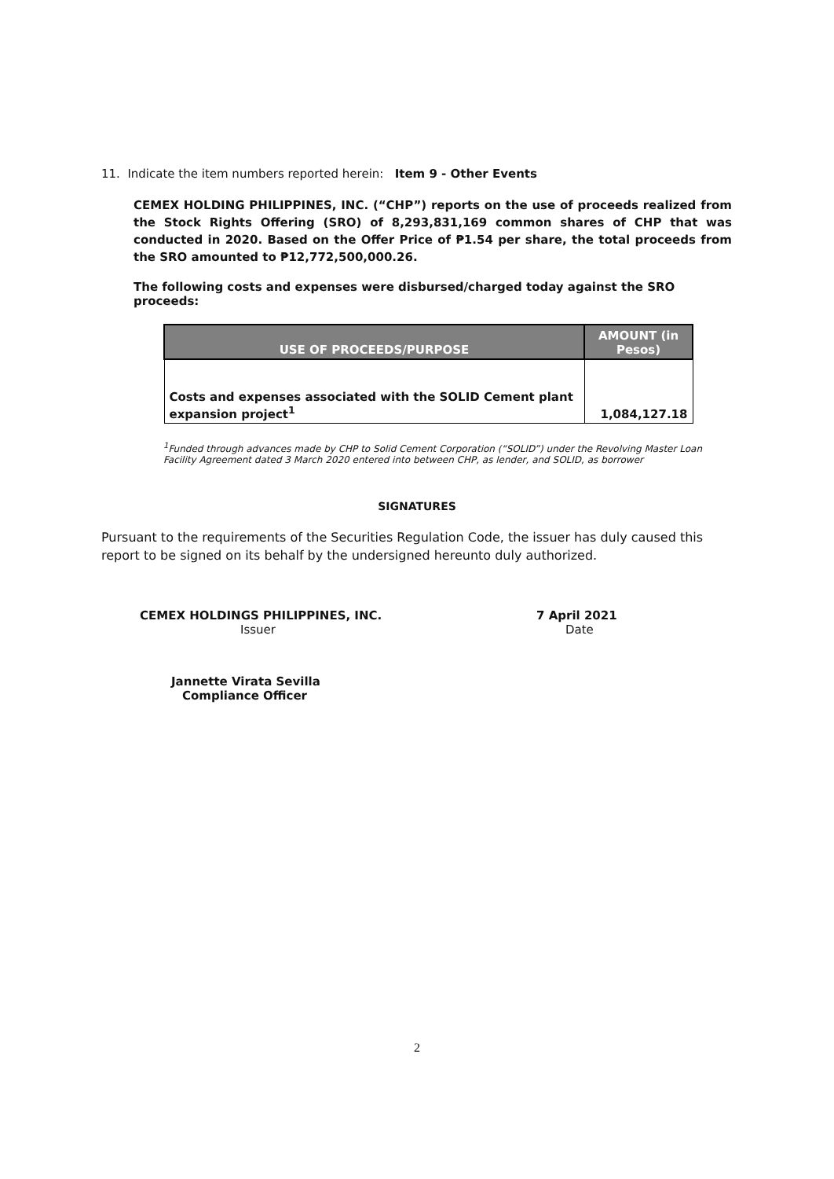11. Indicate the item numbers reported herein: Item 9 - Other Events
CEMEX HOLDING PHILIPPINES, INC. (“CHP”) reports on the use of proceeds realized from the Stock Rights Offering (SRO) of 8,293,831,169 common shares of CHP that was conducted in 2020. Based on the Offer Price of ₱1.54 per share, the total proceeds from the SRO amounted to ₱12,772,500,000.26.
The following costs and expenses were disbursed/charged today against the SRO proceeds:
| USE OF PROCEEDS/PURPOSE | AMOUNT (in Pesos) |
| --- | --- |
| Costs and expenses associated with the SOLID Cement plant expansion project<sup>1</sup> | 1,084,127.18 |
<sup>1</sup> Funded through advances made by CHP to Solid Cement Corporation (“SOLID”) under the Revolving Master Loan Facility Agreement dated 3 March 2020 entered into between CHP, as lender, and SOLID, as borrower
SIGNATURES
Pursuant to the requirements of the Securities Regulation Code, the issuer has duly caused this report to be signed on its behalf by the undersigned hereunto duly authorized.
CEMEX HOLDINGS PHILIPPINES, INC.
Issuer
7 April 2021
Date
Jannette Virata Sevilla
Compliance Officer
2